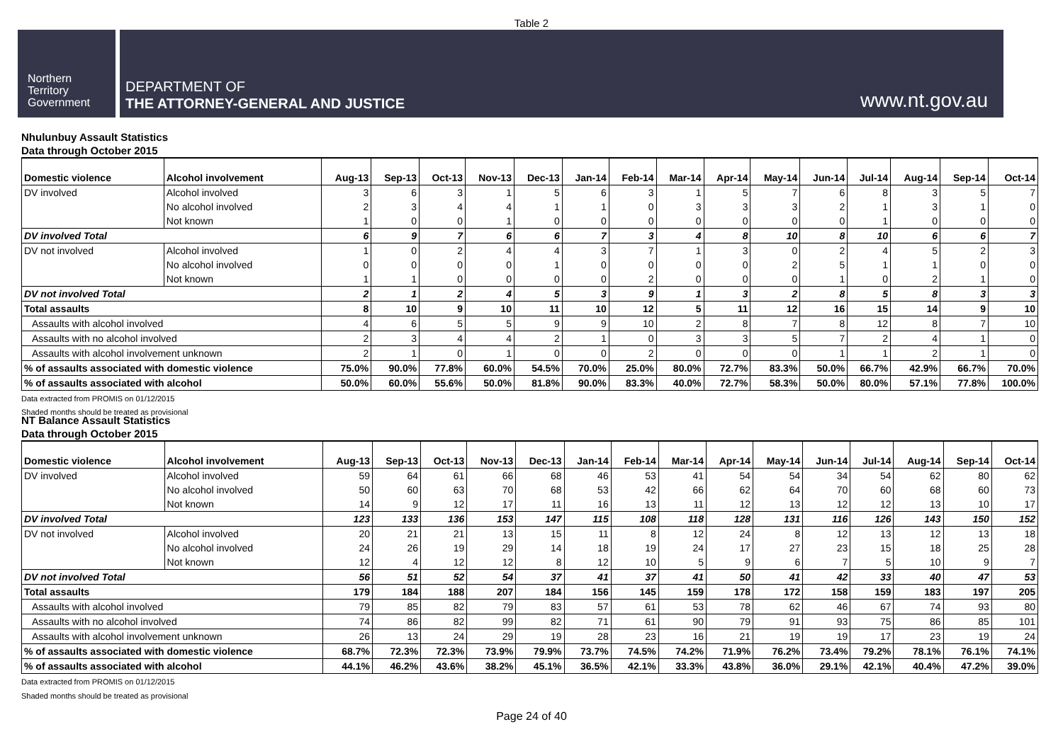Table 2
Northern
Territory
Government
DEPARTMENT OF
THE ATTORNEY-GENERAL AND JUSTICE
www.nt.gov.au
Nhulunbuy Assault Statistics
Data through October 2015
| Domestic violence | Alcohol involvement | Aug-13 | Sep-13 | Oct-13 | Nov-13 | Dec-13 | Jan-14 | Feb-14 | Mar-14 | Apr-14 | May-14 | Jun-14 | Jul-14 | Aug-14 | Sep-14 | Oct-14 |
| --- | --- | --- | --- | --- | --- | --- | --- | --- | --- | --- | --- | --- | --- | --- | --- | --- |
| DV involved | Alcohol involved | 3 | 6 | 3 | 1 | 5 | 6 | 3 | 1 | 5 | 7 | 6 | 8 | 3 | 5 | 7 |
| | No alcohol involved | 2 | 3 | 4 | 4 | 1 | 1 | 0 | 3 | 3 | 3 | 2 | 1 | 3 | 1 | 0 |
| | Not known | 1 | 0 | 0 | 1 | 0 | 0 | 0 | 0 | 0 | 0 | 0 | 1 | 0 | 0 | 0 |
| DV involved Total | | 6 | 9 | 7 | 6 | 6 | 7 | 3 | 4 | 8 | 10 | 8 | 10 | 6 | 6 | 7 |
| DV not involved | Alcohol involved | 1 | 0 | 2 | 4 | 4 | 3 | 7 | 1 | 3 | 0 | 2 | 4 | 5 | 2 | 3 |
| | No alcohol involved | 0 | 0 | 0 | 0 | 1 | 0 | 0 | 0 | 0 | 2 | 5 | 1 | 1 | 0 | 0 |
| | Not known | 1 | 1 | 0 | 0 | 0 | 0 | 2 | 0 | 0 | 0 | 1 | 0 | 2 | 1 | 0 |
| DV not involved Total | | 2 | 1 | 2 | 4 | 5 | 3 | 9 | 1 | 3 | 2 | 8 | 5 | 8 | 3 | 3 |
| Total assaults | | 8 | 10 | 9 | 10 | 11 | 10 | 12 | 5 | 11 | 12 | 16 | 15 | 14 | 9 | 10 |
| Assaults with alcohol involved | | 4 | 6 | 5 | 5 | 9 | 9 | 10 | 2 | 8 | 7 | 8 | 12 | 8 | 7 | 10 |
| Assaults with no alcohol involved | | 2 | 3 | 4 | 4 | 2 | 1 | 0 | 3 | 3 | 5 | 7 | 2 | 4 | 1 | 0 |
| Assaults with alcohol involvement unknown | | 2 | 1 | 0 | 1 | 0 | 0 | 2 | 0 | 0 | 0 | 1 | 1 | 2 | 1 | 0 |
| % of assaults associated with domestic violence | | 75.0% | 90.0% | 77.8% | 60.0% | 54.5% | 70.0% | 25.0% | 80.0% | 72.7% | 83.3% | 50.0% | 66.7% | 42.9% | 66.7% | 70.0% |
| % of assaults associated with alcohol | | 50.0% | 60.0% | 55.6% | 50.0% | 81.8% | 90.0% | 83.3% | 40.0% | 72.7% | 58.3% | 50.0% | 80.0% | 57.1% | 77.8% | 100.0% |
Data extracted from PROMIS on 01/12/2015
Shaded months should be treated as provisional
NT Balance Assault Statistics
Data through October 2015
| Domestic violence | Alcohol involvement | Aug-13 | Sep-13 | Oct-13 | Nov-13 | Dec-13 | Jan-14 | Feb-14 | Mar-14 | Apr-14 | May-14 | Jun-14 | Jul-14 | Aug-14 | Sep-14 | Oct-14 |
| --- | --- | --- | --- | --- | --- | --- | --- | --- | --- | --- | --- | --- | --- | --- | --- | --- |
| DV involved | Alcohol involved | 59 | 64 | 61 | 66 | 68 | 46 | 53 | 41 | 54 | 54 | 34 | 54 | 62 | 80 | 62 |
| | No alcohol involved | 50 | 60 | 63 | 70 | 68 | 53 | 42 | 66 | 62 | 64 | 70 | 60 | 68 | 60 | 73 |
| | Not known | 14 | 9 | 12 | 17 | 11 | 16 | 13 | 11 | 12 | 13 | 12 | 12 | 13 | 10 | 17 |
| DV involved Total | | 123 | 133 | 136 | 153 | 147 | 115 | 108 | 118 | 128 | 131 | 116 | 126 | 143 | 150 | 152 |
| DV not involved | Alcohol involved | 20 | 21 | 21 | 13 | 15 | 11 | 8 | 12 | 24 | 8 | 12 | 13 | 12 | 13 | 18 |
| | No alcohol involved | 24 | 26 | 19 | 29 | 14 | 18 | 19 | 24 | 17 | 27 | 23 | 15 | 18 | 25 | 28 |
| | Not known | 12 | 4 | 12 | 12 | 8 | 12 | 10 | 5 | 9 | 6 | 7 | 5 | 10 | 9 | 7 |
| DV not involved Total | | 56 | 51 | 52 | 54 | 37 | 41 | 37 | 41 | 50 | 41 | 42 | 33 | 40 | 47 | 53 |
| Total assaults | | 179 | 184 | 188 | 207 | 184 | 156 | 145 | 159 | 178 | 172 | 158 | 159 | 183 | 197 | 205 |
| Assaults with alcohol involved | | 79 | 85 | 82 | 79 | 83 | 57 | 61 | 53 | 78 | 62 | 46 | 67 | 74 | 93 | 80 |
| Assaults with no alcohol involved | | 74 | 86 | 82 | 99 | 82 | 71 | 61 | 90 | 79 | 91 | 93 | 75 | 86 | 85 | 101 |
| Assaults with alcohol involvement unknown | | 26 | 13 | 24 | 29 | 19 | 28 | 23 | 16 | 21 | 19 | 19 | 17 | 23 | 19 | 24 |
| % of assaults associated with domestic violence | | 68.7% | 72.3% | 72.3% | 73.9% | 79.9% | 73.7% | 74.5% | 74.2% | 71.9% | 76.2% | 73.4% | 79.2% | 78.1% | 76.1% | 74.1% |
| % of assaults associated with alcohol | | 44.1% | 46.2% | 43.6% | 38.2% | 45.1% | 36.5% | 42.1% | 33.3% | 43.8% | 36.0% | 29.1% | 42.1% | 40.4% | 47.2% | 39.0% |
Data extracted from PROMIS on 01/12/2015
Shaded months should be treated as provisional
Page 24 of 40